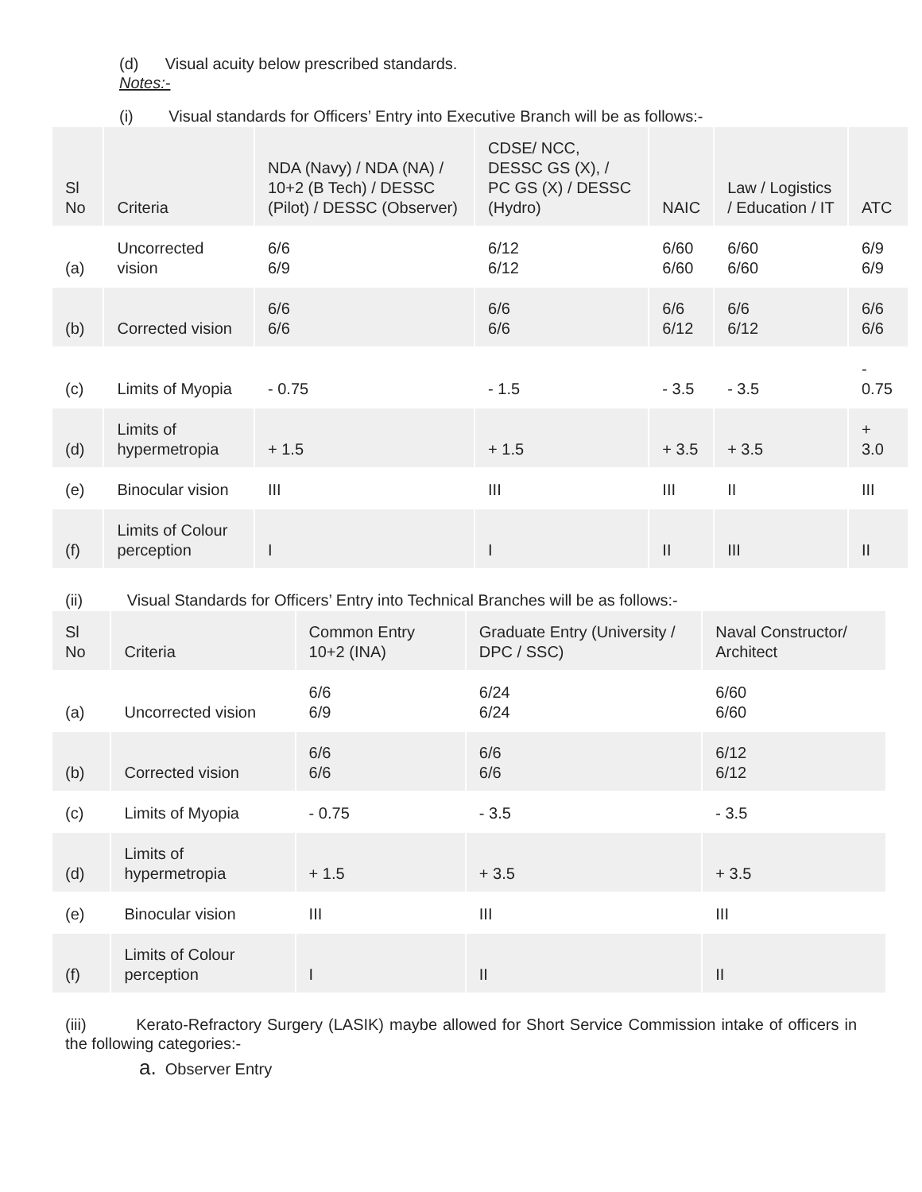(d) Visual acuity below prescribed standards.
Notes:-
(i) Visual standards for Officers’ Entry into Executive Branch will be as follows:-
| Sl No | Criteria | NDA (Navy) / NDA (NA) / 10+2 (B Tech) / DESSC (Pilot) / DESSC (Observer) | CDSE/ NCC, DESSC GS (X), / PC GS (X) / DESSC (Hydro) | NAIC | Law / Logistics / Education / IT | ATC |
| --- | --- | --- | --- | --- | --- | --- |
| (a) | Uncorrected vision | 6/6 6/9 | 6/12 6/12 | 6/60 6/60 | 6/60 6/60 | 6/9 6/9 |
| (b) | Corrected vision | 6/6 6/6 | 6/6 6/6 | 6/6 6/12 | 6/6 6/12 | 6/6 6/6 |
| (c) | Limits of Myopia | - 0.75 | - 1.5 | - 3.5 | - 3.5 | - 0.75 |
| (d) | Limits of hypermetropia | + 1.5 | + 1.5 | + 3.5 | + 3.5 | + 3.0 |
| (e) | Binocular vision | III | III | III | II | III |
| (f) | Limits of Colour perception | I | I | II | III | II |
(ii) Visual Standards for Officers’ Entry into Technical Branches will be as follows:-
| Sl No | Criteria | Common Entry 10+2 (INA) | Graduate Entry (University / DPC / SSC) | Naval Constructor/ Architect |
| --- | --- | --- | --- | --- |
| (a) | Uncorrected vision | 6/6 6/9 | 6/24 6/24 | 6/60 6/60 |
| (b) | Corrected vision | 6/6 6/6 | 6/6 6/6 | 6/12 6/12 |
| (c) | Limits of Myopia | - 0.75 | - 3.5 | - 3.5 |
| (d) | Limits of hypermetropia | + 1.5 | + 3.5 | + 3.5 |
| (e) | Binocular vision | III | III | III |
| (f) | Limits of Colour perception | I | II | II |
(iii) Kerato-Refractory Surgery (LASIK) maybe allowed for Short Service Commission intake of officers in the following categories:-
a. Observer Entry